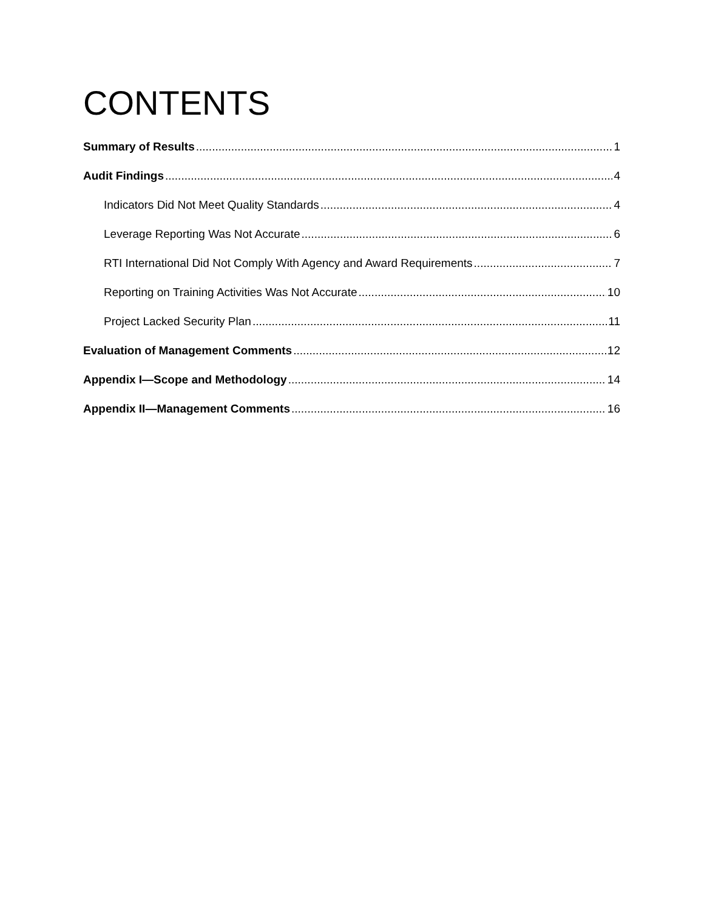CONTENTS
Summary of Results 1
Audit Findings 4
Indicators Did Not Meet Quality Standards 4
Leverage Reporting Was Not Accurate 6
RTI International Did Not Comply With Agency and Award Requirements 7
Reporting on Training Activities Was Not Accurate 10
Project Lacked Security Plan 11
Evaluation of Management Comments 12
Appendix I—Scope and Methodology 14
Appendix II—Management Comments 16